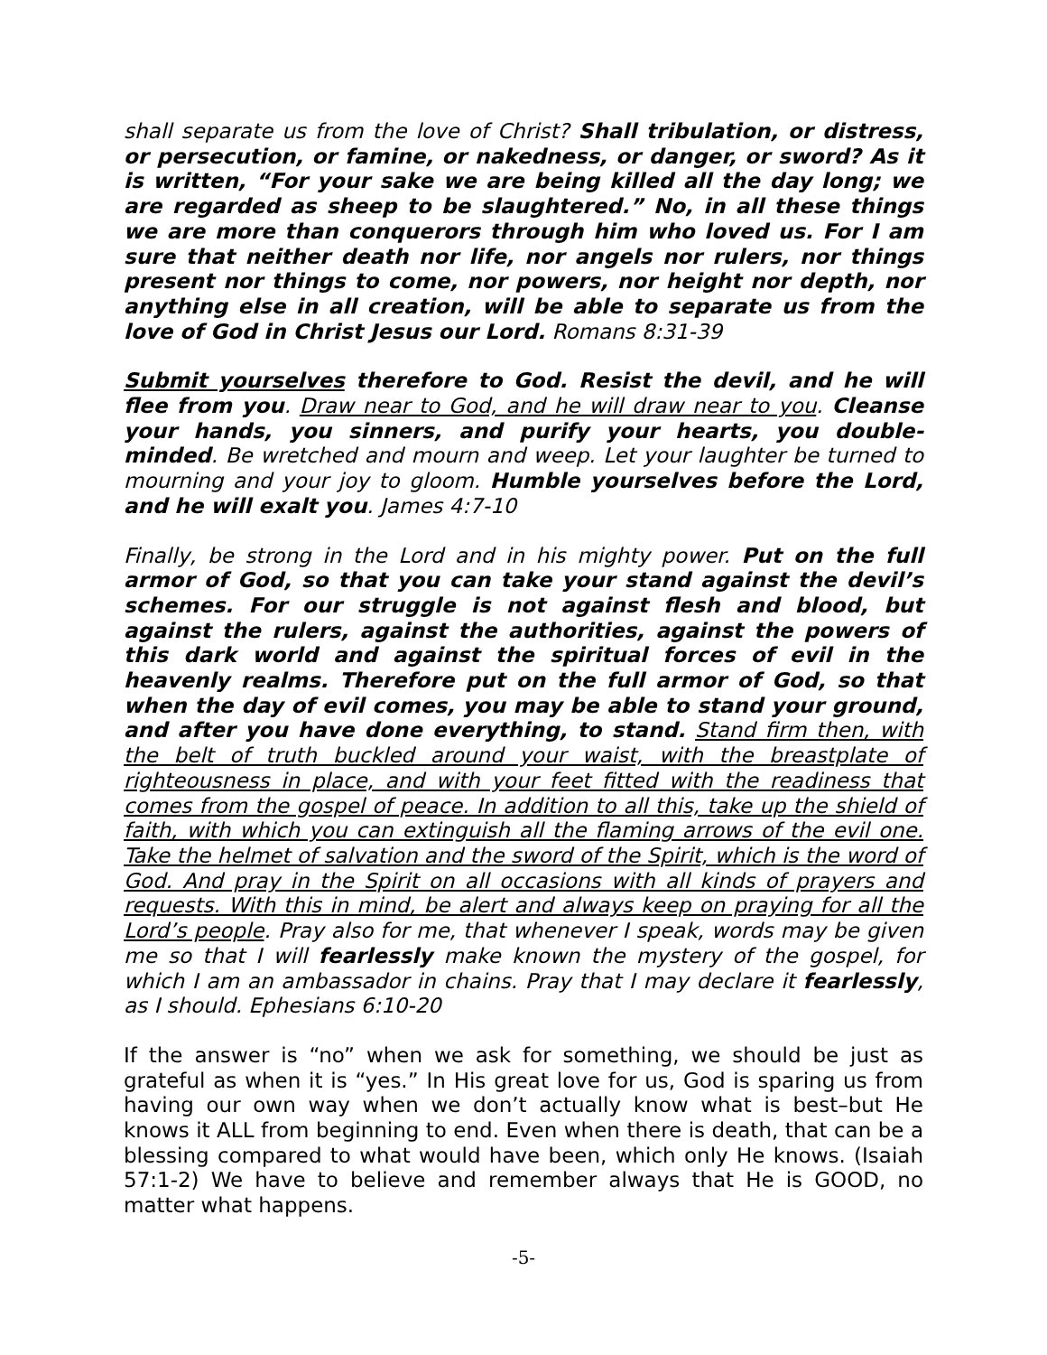shall separate us from the love of Christ? Shall tribulation, or distress, or persecution, or famine, or nakedness, or danger, or sword? As it is written, “For your sake we are being killed all the day long; we are regarded as sheep to be slaughtered.” No, in all these things we are more than conquerors through him who loved us. For I am sure that neither death nor life, nor angels nor rulers, nor things present nor things to come, nor powers, nor height nor depth, nor anything else in all creation, will be able to separate us from the love of God in Christ Jesus our Lord. Romans 8:31-39
Submit yourselves therefore to God. Resist the devil, and he will flee from you. Draw near to God, and he will draw near to you. Cleanse your hands, you sinners, and purify your hearts, you double-minded. Be wretched and mourn and weep. Let your laughter be turned to mourning and your joy to gloom. Humble yourselves before the Lord, and he will exalt you. James 4:7-10
Finally, be strong in the Lord and in his mighty power. Put on the full armor of God, so that you can take your stand against the devil’s schemes. For our struggle is not against flesh and blood, but against the rulers, against the authorities, against the powers of this dark world and against the spiritual forces of evil in the heavenly realms. Therefore put on the full armor of God, so that when the day of evil comes, you may be able to stand your ground, and after you have done everything, to stand. Stand firm then, with the belt of truth buckled around your waist, with the breastplate of righteousness in place, and with your feet fitted with the readiness that comes from the gospel of peace. In addition to all this, take up the shield of faith, with which you can extinguish all the flaming arrows of the evil one. Take the helmet of salvation and the sword of the Spirit, which is the word of God. And pray in the Spirit on all occasions with all kinds of prayers and requests. With this in mind, be alert and always keep on praying for all the Lord’s people. Pray also for me, that whenever I speak, words may be given me so that I will fearlessly make known the mystery of the gospel, for which I am an ambassador in chains. Pray that I may declare it fearlessly, as I should. Ephesians 6:10-20
If the answer is “no” when we ask for something, we should be just as grateful as when it is “yes.” In His great love for us, God is sparing us from having our own way when we don’t actually know what is best–but He knows it ALL from beginning to end. Even when there is death, that can be a blessing compared to what would have been, which only He knows. (Isaiah 57:1-2) We have to believe and remember always that He is GOOD, no matter what happens.
-5-